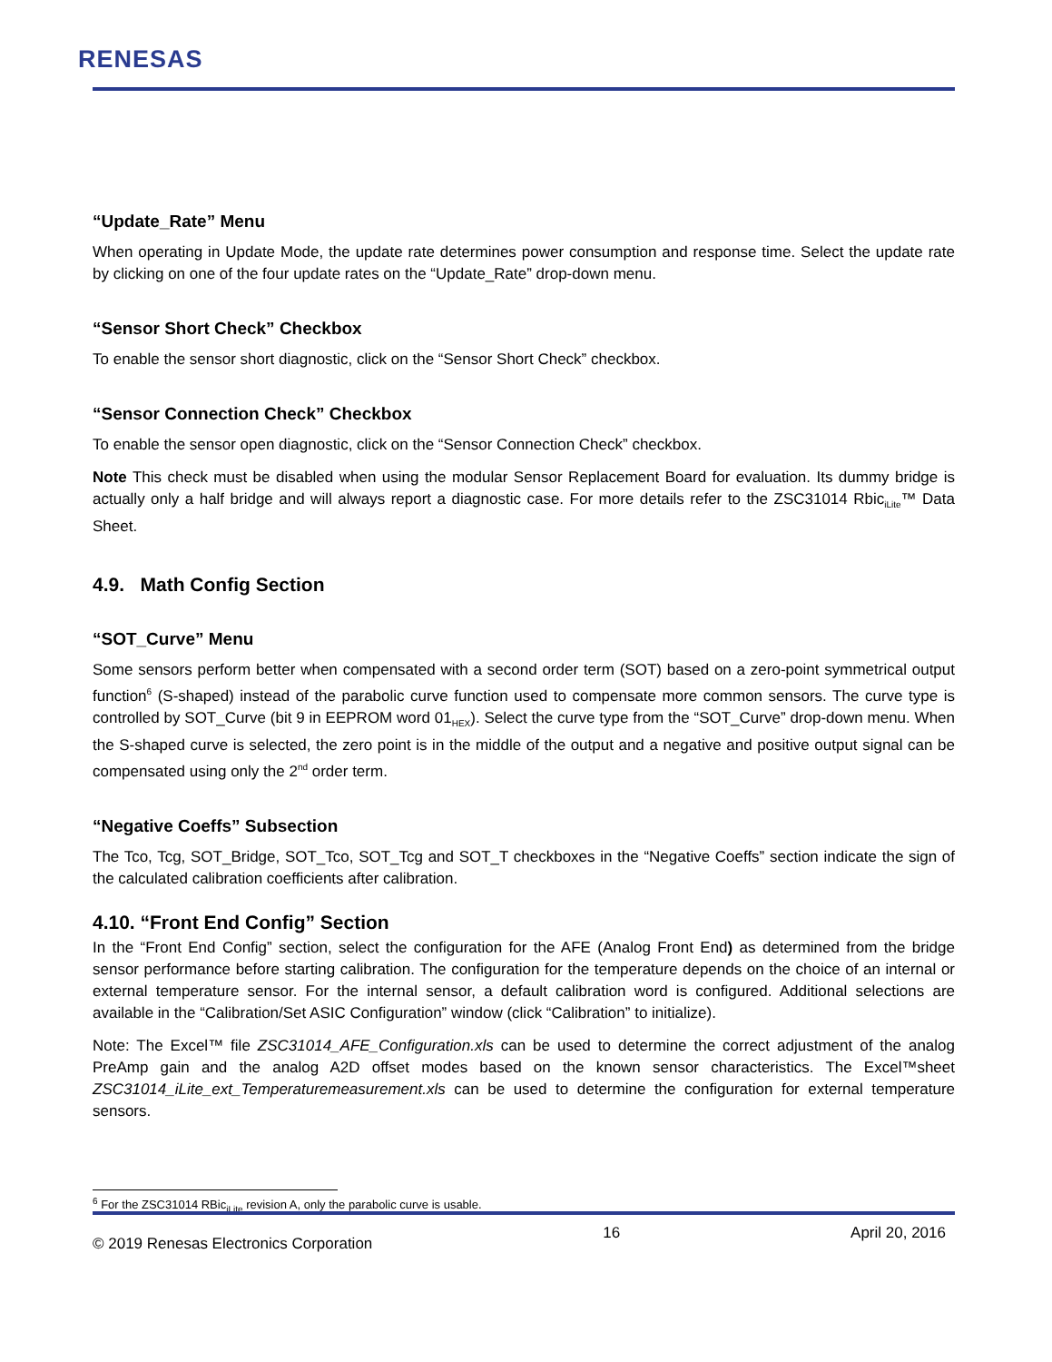RENESAS
“Update_Rate” Menu
When operating in Update Mode, the update rate determines power consumption and response time. Select the update rate by clicking on one of the four update rates on the “Update_Rate” drop-down menu.
“Sensor Short Check” Checkbox
To enable the sensor short diagnostic, click on the “Sensor Short Check” checkbox.
“Sensor Connection Check” Checkbox
To enable the sensor open diagnostic, click on the “Sensor Connection Check” checkbox.
Note This check must be disabled when using the modular Sensor Replacement Board for evaluation. Its dummy bridge is actually only a half bridge and will always report a diagnostic case. For more details refer to the ZSC31014 Rbic<sub>iLite</sub>™ Data Sheet.
4.9. Math Config Section
“SOT_Curve” Menu
Some sensors perform better when compensated with a second order term (SOT) based on a zero-point symmetrical output function<sup>6</sup> (S-shaped) instead of the parabolic curve function used to compensate more common sensors. The curve type is controlled by SOT_Curve (bit 9 in EEPROM word 01<sub>HEX</sub>). Select the curve type from the “SOT_Curve” drop-down menu. When the S-shaped curve is selected, the zero point is in the middle of the output and a negative and positive output signal can be compensated using only the 2<sup>nd</sup> order term.
“Negative Coeffs” Subsection
The Tco, Tcg, SOT_Bridge, SOT_Tco, SOT_Tcg and SOT_T checkboxes in the “Negative Coeffs” section indicate the sign of the calculated calibration coefficients after calibration.
4.10. “Front End Config” Section
In the “Front End Config” section, select the configuration for the AFE (Analog Front End) as determined from the bridge sensor performance before starting calibration. The configuration for the temperature depends on the choice of an internal or external temperature sensor. For the internal sensor, a default calibration word is configured. Additional selections are available in the “Calibration/Set ASIC Configuration” window (click “Calibration” to initialize).
Note: The Excel™ file ZSC31014_AFE_Configuration.xls can be used to determine the correct adjustment of the analog PreAmp gain and the analog A2D offset modes based on the known sensor characteristics. The Excel™sheet ZSC31014_iLite_ext_Temperaturemeasurement.xls can be used to determine the configuration for external temperature sensors.
<sup>6</sup> For the ZSC31014 RBic<sub>iLite</sub> revision A, only the parabolic curve is usable.
© 2019 Renesas Electronics Corporation 16 April 20, 2016